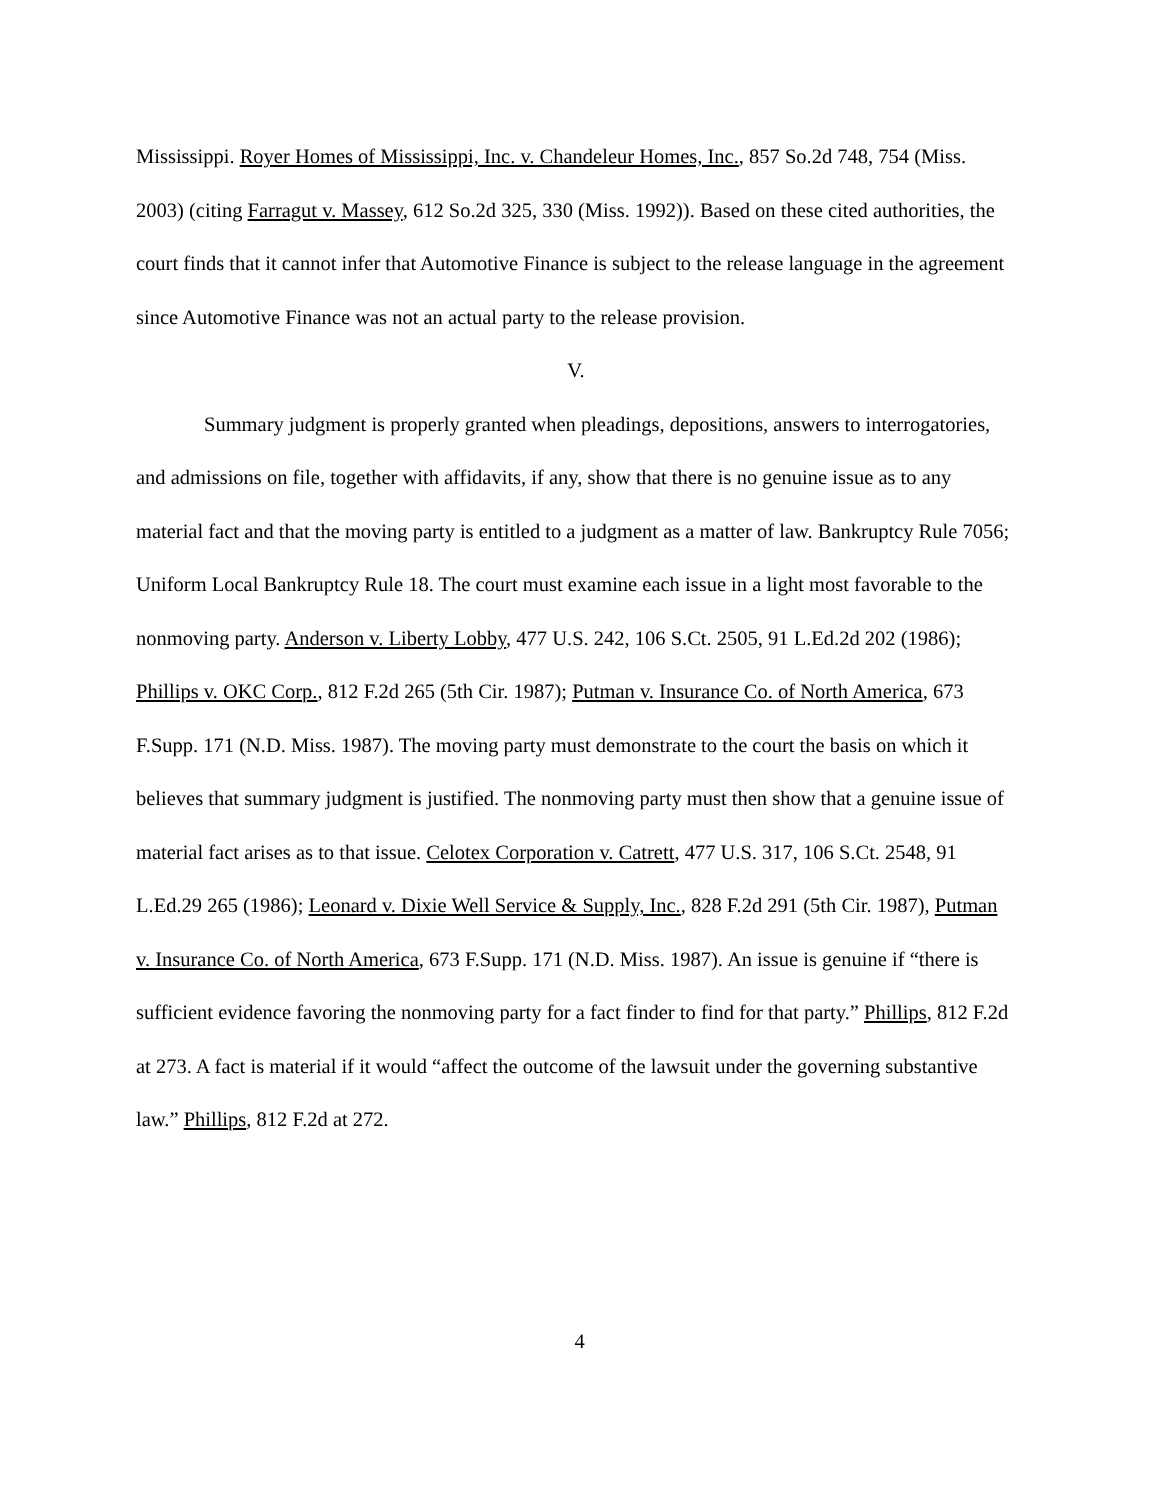Mississippi. Royer Homes of Mississippi, Inc. v. Chandeleur Homes, Inc., 857 So.2d 748, 754 (Miss. 2003) (citing Farragut v. Massey, 612 So.2d 325, 330 (Miss. 1992)). Based on these cited authorities, the court finds that it cannot infer that Automotive Finance is subject to the release language in the agreement since Automotive Finance was not an actual party to the release provision.
V.
Summary judgment is properly granted when pleadings, depositions, answers to interrogatories, and admissions on file, together with affidavits, if any, show that there is no genuine issue as to any material fact and that the moving party is entitled to a judgment as a matter of law. Bankruptcy Rule 7056; Uniform Local Bankruptcy Rule 18. The court must examine each issue in a light most favorable to the nonmoving party. Anderson v. Liberty Lobby, 477 U.S. 242, 106 S.Ct. 2505, 91 L.Ed.2d 202 (1986); Phillips v. OKC Corp., 812 F.2d 265 (5th Cir. 1987); Putman v. Insurance Co. of North America, 673 F.Supp. 171 (N.D. Miss. 1987). The moving party must demonstrate to the court the basis on which it believes that summary judgment is justified. The nonmoving party must then show that a genuine issue of material fact arises as to that issue. Celotex Corporation v. Catrett, 477 U.S. 317, 106 S.Ct. 2548, 91 L.Ed.29 265 (1986); Leonard v. Dixie Well Service & Supply, Inc., 828 F.2d 291 (5th Cir. 1987), Putman v. Insurance Co. of North America, 673 F.Supp. 171 (N.D. Miss. 1987). An issue is genuine if “there is sufficient evidence favoring the nonmoving party for a fact finder to find for that party.” Phillips, 812 F.2d at 273. A fact is material if it would “affect the outcome of the lawsuit under the governing substantive law.” Phillips, 812 F.2d at 272.
4